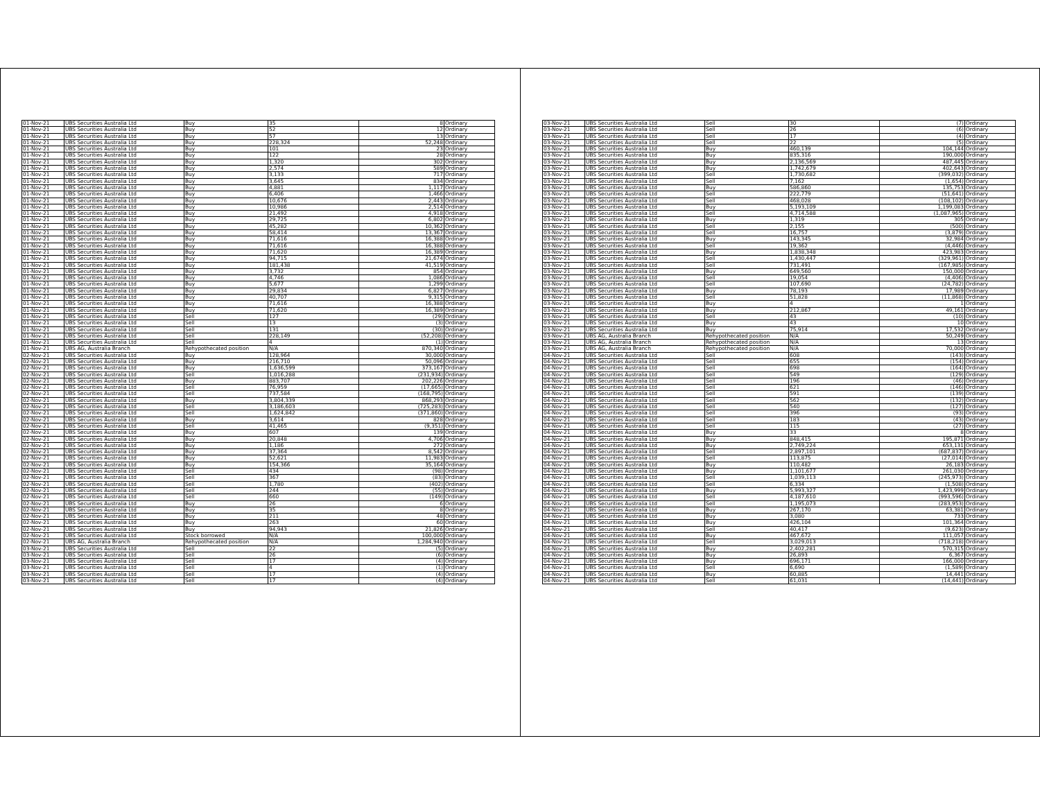| 01-Nov-21 | UBS Securities Australia Ltd | Buy | 35 | 8 | Ordinary |
| 01-Nov-21 | UBS Securities Australia Ltd | Buy | 52 | 12 | Ordinary |
| 01-Nov-21 | UBS Securities Australia Ltd | Buy | 57 | 13 | Ordinary |
| 01-Nov-21 | UBS Securities Australia Ltd | Buy | 228,324 | 52,248 | Ordinary |
| 01-Nov-21 | UBS Securities Australia Ltd | Buy | 101 | 23 | Ordinary |
| 01-Nov-21 | UBS Securities Australia Ltd | Buy | 122 | 28 | Ordinary |
| 01-Nov-21 | UBS Securities Australia Ltd | Buy | 1,320 | 302 | Ordinary |
| 01-Nov-21 | UBS Securities Australia Ltd | Buy | 2,574 | 589 | Ordinary |
| 01-Nov-21 | UBS Securities Australia Ltd | Buy | 3,133 | 717 | Ordinary |
| 01-Nov-21 | UBS Securities Australia Ltd | Buy | 3,645 | 834 | Ordinary |
| 01-Nov-21 | UBS Securities Australia Ltd | Buy | 4,881 | 1,117 | Ordinary |
| 01-Nov-21 | UBS Securities Australia Ltd | Buy | 6,406 | 1,466 | Ordinary |
| 01-Nov-21 | UBS Securities Australia Ltd | Buy | 10,676 | 2,443 | Ordinary |
| 01-Nov-21 | UBS Securities Australia Ltd | Buy | 10,986 | 2,514 | Ordinary |
| 01-Nov-21 | UBS Securities Australia Ltd | Buy | 21,492 | 4,918 | Ordinary |
| 01-Nov-21 | UBS Securities Australia Ltd | Buy | 29,725 | 6,802 | Ordinary |
| 01-Nov-21 | UBS Securities Australia Ltd | Buy | 45,282 | 10,362 | Ordinary |
| 01-Nov-21 | UBS Securities Australia Ltd | Buy | 58,414 | 13,367 | Ordinary |
| 01-Nov-21 | UBS Securities Australia Ltd | Buy | 71,616 | 16,388 | Ordinary |
| 01-Nov-21 | UBS Securities Australia Ltd | Buy | 71,616 | 16,388 | Ordinary |
| 01-Nov-21 | UBS Securities Australia Ltd | Buy | 71,620 | 16,389 | Ordinary |
| 01-Nov-21 | UBS Securities Australia Ltd | Buy | 94,715 | 21,674 | Ordinary |
| 01-Nov-21 | UBS Securities Australia Ltd | Buy | 181,438 | 41,519 | Ordinary |
| 01-Nov-21 | UBS Securities Australia Ltd | Buy | 3,732 | 854 | Ordinary |
| 01-Nov-21 | UBS Securities Australia Ltd | Buy | 4,746 | 1,086 | Ordinary |
| 01-Nov-21 | UBS Securities Australia Ltd | Buy | 5,677 | 1,299 | Ordinary |
| 01-Nov-21 | UBS Securities Australia Ltd | Buy | 29,834 | 6,827 | Ordinary |
| 01-Nov-21 | UBS Securities Australia Ltd | Buy | 40,707 | 9,315 | Ordinary |
| 01-Nov-21 | UBS Securities Australia Ltd | Buy | 71,616 | 16,388 | Ordinary |
| 01-Nov-21 | UBS Securities Australia Ltd | Buy | 71,620 | 16,389 | Ordinary |
| 01-Nov-21 | UBS Securities Australia Ltd | Sell | 127 | (29) | Ordinary |
| 01-Nov-21 | UBS Securities Australia Ltd | Sell | 13 | (3) | Ordinary |
| 01-Nov-21 | UBS Securities Australia Ltd | Sell | 131 | (30) | Ordinary |
| 01-Nov-21 | UBS Securities Australia Ltd | Sell | 228,149 | (52,208) | Ordinary |
| 01-Nov-21 | UBS Securities Australia Ltd | Sell | 4 | (1) | Ordinary |
| 01-Nov-21 | UBS AG, Australia Branch | Rehypothecated position | N/A | 870,340 | Ordinary |
| 02-Nov-21 | UBS Securities Australia Ltd | Buy | 128,964 | 30,000 | Ordinary |
| 02-Nov-21 | UBS Securities Australia Ltd | Buy | 216,710 | 50,096 | Ordinary |
| 02-Nov-21 | UBS Securities Australia Ltd | Buy | 1,636,599 | 373,167 | Ordinary |
| 02-Nov-21 | UBS Securities Australia Ltd | Sell | 1,016,288 | (231,934) | Ordinary |
| 02-Nov-21 | UBS Securities Australia Ltd | Buy | 883,707 | 202,226 | Ordinary |
| 02-Nov-21 | UBS Securities Australia Ltd | Sell | 76,959 | (17,665) | Ordinary |
| 02-Nov-21 | UBS Securities Australia Ltd | Sell | 737,584 | (168,795) | Ordinary |
| 02-Nov-21 | UBS Securities Australia Ltd | Buy | 3,804,339 | 868,293 | Ordinary |
| 02-Nov-21 | UBS Securities Australia Ltd | Sell | 3,186,603 | (725,283) | Ordinary |
| 02-Nov-21 | UBS Securities Australia Ltd | Sell | 1,624,842 | (371,860) | Ordinary |
| 02-Nov-21 | UBS Securities Australia Ltd | Buy | 3,614 | 828 | Ordinary |
| 02-Nov-21 | UBS Securities Australia Ltd | Sell | 41,465 | (9,351) | Ordinary |
| 02-Nov-21 | UBS Securities Australia Ltd | Buy | 607 | 139 | Ordinary |
| 02-Nov-21 | UBS Securities Australia Ltd | Buy | 20,848 | 4,706 | Ordinary |
| 02-Nov-21 | UBS Securities Australia Ltd | Buy | 1,186 | 272 | Ordinary |
| 02-Nov-21 | UBS Securities Australia Ltd | Buy | 37,364 | 8,542 | Ordinary |
| 02-Nov-21 | UBS Securities Australia Ltd | Buy | 52,621 | 11,983 | Ordinary |
| 02-Nov-21 | UBS Securities Australia Ltd | Buy | 154,366 | 35,164 | Ordinary |
| 02-Nov-21 | UBS Securities Australia Ltd | Sell | 434 | (98) | Ordinary |
| 02-Nov-21 | UBS Securities Australia Ltd | Sell | 367 | (83) | Ordinary |
| 02-Nov-21 | UBS Securities Australia Ltd | Sell | 1,780 | (402) | Ordinary |
| 02-Nov-21 | UBS Securities Australia Ltd | Sell | 244 | (55) | Ordinary |
| 02-Nov-21 | UBS Securities Australia Ltd | Sell | 660 | (149) | Ordinary |
| 02-Nov-21 | UBS Securities Australia Ltd | Buy | 26 | 6 | Ordinary |
| 02-Nov-21 | UBS Securities Australia Ltd | Buy | 35 | 8 | Ordinary |
| 02-Nov-21 | UBS Securities Australia Ltd | Buy | 211 | 48 | Ordinary |
| 02-Nov-21 | UBS Securities Australia Ltd | Buy | 263 | 60 | Ordinary |
| 02-Nov-21 | UBS Securities Australia Ltd | Buy | 94,943 | 21,826 | Ordinary |
| 02-Nov-21 | UBS Securities Australia Ltd | Stock borrowed | N/A | 100,000 | Ordinary |
| 02-Nov-21 | UBS AG, Australia Branch | Rehypothecated position | N/A | 1,284,940 | Ordinary |
| 03-Nov-21 | UBS Securities Australia Ltd | Sell | 22 | (5) | Ordinary |
| 03-Nov-21 | UBS Securities Australia Ltd | Sell | 26 | (6) | Ordinary |
| 03-Nov-21 | UBS Securities Australia Ltd | Sell | 17 | (4) | Ordinary |
| 03-Nov-21 | UBS Securities Australia Ltd | Sell | 4 | (1) | Ordinary |
| 03-Nov-21 | UBS Securities Australia Ltd | Sell | 17 | (4) | Ordinary |
| 03-Nov-21 | UBS Securities Australia Ltd | Sell | 17 | (4) | Ordinary |
| 03-Nov-21 | UBS Securities Australia Ltd | Sell | 30 | (7) | Ordinary |
| 03-Nov-21 | UBS Securities Australia Ltd | Sell | 26 | (6) | Ordinary |
| 03-Nov-21 | UBS Securities Australia Ltd | Sell | 17 | (4) | Ordinary |
| 03-Nov-21 | UBS Securities Australia Ltd | Sell | 22 | (5) | Ordinary |
| 03-Nov-21 | UBS Securities Australia Ltd | Buy | 460,139 | 104,144 | Ordinary |
| 03-Nov-21 | UBS Securities Australia Ltd | Buy | 835,316 | 190,000 | Ordinary |
| 03-Nov-21 | UBS Securities Australia Ltd | Buy | 2,136,569 | 487,445 | Ordinary |
| 03-Nov-21 | UBS Securities Australia Ltd | Buy | 1,742,679 | 402,643 | Ordinary |
| 03-Nov-21 | UBS Securities Australia Ltd | Sell | 1,730,682 | (399,032) | Ordinary |
| 03-Nov-21 | UBS Securities Australia Ltd | Sell | 7,162 | (1,654) | Ordinary |
| 03-Nov-21 | UBS Securities Australia Ltd | Buy | 586,860 | 135,753 | Ordinary |
| 03-Nov-21 | UBS Securities Australia Ltd | Sell | 222,779 | (51,641) | Ordinary |
| 03-Nov-21 | UBS Securities Australia Ltd | Sell | 468,028 | (108,102) | Ordinary |
| 03-Nov-21 | UBS Securities Australia Ltd | Buy | 5,193,109 | 1,199,083 | Ordinary |
| 03-Nov-21 | UBS Securities Australia Ltd | Sell | 4,714,588 | (1,087,965) | Ordinary |
| 03-Nov-21 | UBS Securities Australia Ltd | Buy | 1,319 | 305 | Ordinary |
| 03-Nov-21 | UBS Securities Australia Ltd | Sell | 2,155 | (500) | Ordinary |
| 03-Nov-21 | UBS Securities Australia Ltd | Sell | 16,757 | (3,879) | Ordinary |
| 03-Nov-21 | UBS Securities Australia Ltd | Buy | 143,345 | 32,984 | Ordinary |
| 03-Nov-21 | UBS Securities Australia Ltd | Sell | 19,362 | (4,446) | Ordinary |
| 03-Nov-21 | UBS Securities Australia Ltd | Buy | 1,838,348 | 423,983 | Ordinary |
| 03-Nov-21 | UBS Securities Australia Ltd | Sell | 1,430,447 | (329,961) | Ordinary |
| 03-Nov-21 | UBS Securities Australia Ltd | Sell | 731,491 | (167,985) | Ordinary |
| 03-Nov-21 | UBS Securities Australia Ltd | Buy | 649,560 | 150,000 | Ordinary |
| 03-Nov-21 | UBS Securities Australia Ltd | Sell | 19,054 | (4,406) | Ordinary |
| 03-Nov-21 | UBS Securities Australia Ltd | Sell | 107,690 | (24,782) | Ordinary |
| 03-Nov-21 | UBS Securities Australia Ltd | Buy | 78,193 | 17,989 | Ordinary |
| 03-Nov-21 | UBS Securities Australia Ltd | Sell | 51,828 | (11,868) | Ordinary |
| 03-Nov-21 | UBS Securities Australia Ltd | Buy | 4 | 1 | Ordinary |
| 03-Nov-21 | UBS Securities Australia Ltd | Buy | 212,867 | 49,161 | Ordinary |
| 03-Nov-21 | UBS Securities Australia Ltd | Sell | 43 | (10) | Ordinary |
| 03-Nov-21 | UBS Securities Australia Ltd | Buy | 43 | 10 | Ordinary |
| 03-Nov-21 | UBS Securities Australia Ltd | Buy | 75,914 | 17,532 | Ordinary |
| 03-Nov-21 | UBS AG, Australia Branch | Rehypothecated position | N/A | 50,249 | Ordinary |
| 03-Nov-21 | UBS AG, Australia Branch | Rehypothecated position | N/A | 13 | Ordinary |
| 03-Nov-21 | UBS AG, Australia Branch | Rehypothecated position | N/A | 70,000 | Ordinary |
| 04-Nov-21 | UBS Securities Australia Ltd | Sell | 608 | (143) | Ordinary |
| 04-Nov-21 | UBS Securities Australia Ltd | Sell | 655 | (154) | Ordinary |
| 04-Nov-21 | UBS Securities Australia Ltd | Sell | 698 | (164) | Ordinary |
| 04-Nov-21 | UBS Securities Australia Ltd | Sell | 549 | (129) | Ordinary |
| 04-Nov-21 | UBS Securities Australia Ltd | Sell | 196 | (46) | Ordinary |
| 04-Nov-21 | UBS Securities Australia Ltd | Sell | 621 | (146) | Ordinary |
| 04-Nov-21 | UBS Securities Australia Ltd | Sell | 591 | (139) | Ordinary |
| 04-Nov-21 | UBS Securities Australia Ltd | Sell | 562 | (132) | Ordinary |
| 04-Nov-21 | UBS Securities Australia Ltd | Sell | 540 | (127) | Ordinary |
| 04-Nov-21 | UBS Securities Australia Ltd | Sell | 396 | (93) | Ordinary |
| 04-Nov-21 | UBS Securities Australia Ltd | Sell | 183 | (43) | Ordinary |
| 04-Nov-21 | UBS Securities Australia Ltd | Sell | 115 | (27) | Ordinary |
| 04-Nov-21 | UBS Securities Australia Ltd | Buy | 33 | 8 | Ordinary |
| 04-Nov-21 | UBS Securities Australia Ltd | Buy | 848,415 | 195,871 | Ordinary |
| 04-Nov-21 | UBS Securities Australia Ltd | Buy | 2,749,224 | 653,131 | Ordinary |
| 04-Nov-21 | UBS Securities Australia Ltd | Sell | 2,897,101 | (687,837) | Ordinary |
| 04-Nov-21 | UBS Securities Australia Ltd | Sell | 113,875 | (27,014) | Ordinary |
| 04-Nov-21 | UBS Securities Australia Ltd | Buy | 110,482 | 26,183 | Ordinary |
| 04-Nov-21 | UBS Securities Australia Ltd | Buy | 1,101,677 | 261,030 | Ordinary |
| 04-Nov-21 | UBS Securities Australia Ltd | Sell | 1,039,113 | (245,973) | Ordinary |
| 04-Nov-21 | UBS Securities Australia Ltd | Sell | 6,334 | (1,508) | Ordinary |
| 04-Nov-21 | UBS Securities Australia Ltd | Buy | 5,993,327 | 1,423,999 | Ordinary |
| 04-Nov-21 | UBS Securities Australia Ltd | Sell | 4,187,610 | (993,596) | Ordinary |
| 04-Nov-21 | UBS Securities Australia Ltd | Sell | 1,195,073 | (283,953) | Ordinary |
| 04-Nov-21 | UBS Securities Australia Ltd | Buy | 267,170 | 63,381 | Ordinary |
| 04-Nov-21 | UBS Securities Australia Ltd | Buy | 3,080 | 733 | Ordinary |
| 04-Nov-21 | UBS Securities Australia Ltd | Buy | 426,104 | 101,364 | Ordinary |
| 04-Nov-21 | UBS Securities Australia Ltd | Sell | 40,417 | (9,623) | Ordinary |
| 04-Nov-21 | UBS Securities Australia Ltd | Buy | 467,672 | 111,057 | Ordinary |
| 04-Nov-21 | UBS Securities Australia Ltd | Sell | 3,029,013 | (718,218) | Ordinary |
| 04-Nov-21 | UBS Securities Australia Ltd | Buy | 2,402,281 | 570,315 | Ordinary |
| 04-Nov-21 | UBS Securities Australia Ltd | Buy | 26,893 | 6,367 | Ordinary |
| 04-Nov-21 | UBS Securities Australia Ltd | Buy | 696,171 | 166,000 | Ordinary |
| 04-Nov-21 | UBS Securities Australia Ltd | Sell | 6,690 | (1,589) | Ordinary |
| 04-Nov-21 | UBS Securities Australia Ltd | Buy | 60,885 | 14,441 | Ordinary |
| 04-Nov-21 | UBS Securities Australia Ltd | Sell | 61,031 | (14,441) | Ordinary |